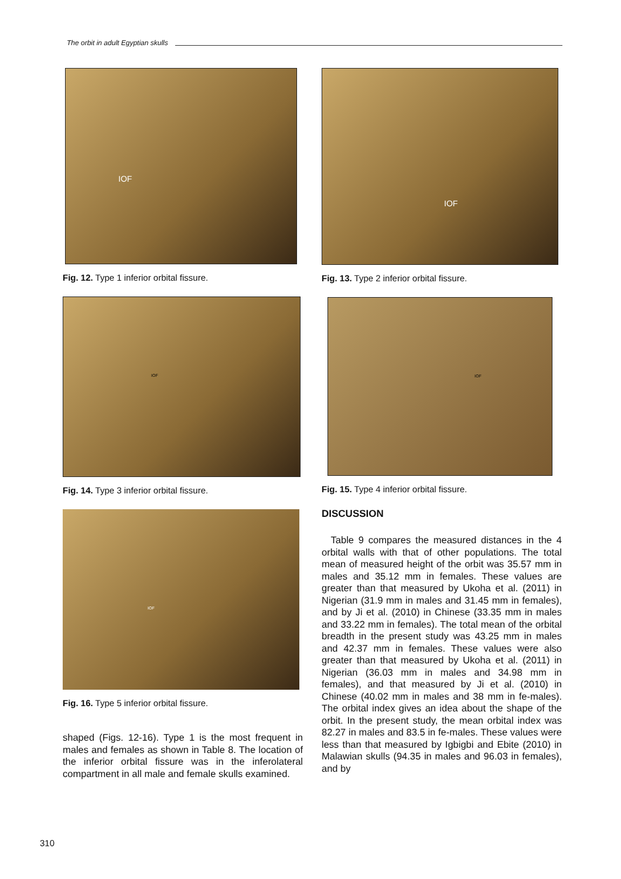The orbit in adult Egyptian skulls
IOF
Fig. 12. Type 1 inferior orbital fissure.
IOF
Fig. 14. Type 3 inferior orbital fissure.
IOF
Fig. 16. Type 5 inferior orbital fissure.
shaped (Figs. 12-16). Type 1 is the most frequent in males and females as shown in Table 8. The location of the inferior orbital fissure was in the inferolateral compartment in all male and female skulls examined.
IOF
Fig. 13. Type 2 inferior orbital fissure.
IOF
Fig. 15. Type 4 inferior orbital fissure.
DISCUSSION
Table 9 compares the measured distances in the 4 orbital walls with that of other populations. The total mean of measured height of the orbit was 35.57 mm in males and 35.12 mm in females. These values are greater than that measured by Ukoha et al. (2011) in Nigerian (31.9 mm in males and 31.45 mm in females), and by Ji et al. (2010) in Chinese (33.35 mm in males and 33.22 mm in females). The total mean of the orbital breadth in the present study was 43.25 mm in males and 42.37 mm in females. These values were also greater than that measured by Ukoha et al. (2011) in Nigerian (36.03 mm in males and 34.98 mm in females), and that measured by Ji et al. (2010) in Chinese (40.02 mm in males and 38 mm in fe-males). The orbital index gives an idea about the shape of the orbit. In the present study, the mean orbital index was 82.27 in males and 83.5 in fe-males. These values were less than that measured by Igbigbi and Ebite (2010) in Malawian skulls (94.35 in males and 96.03 in females), and by
310